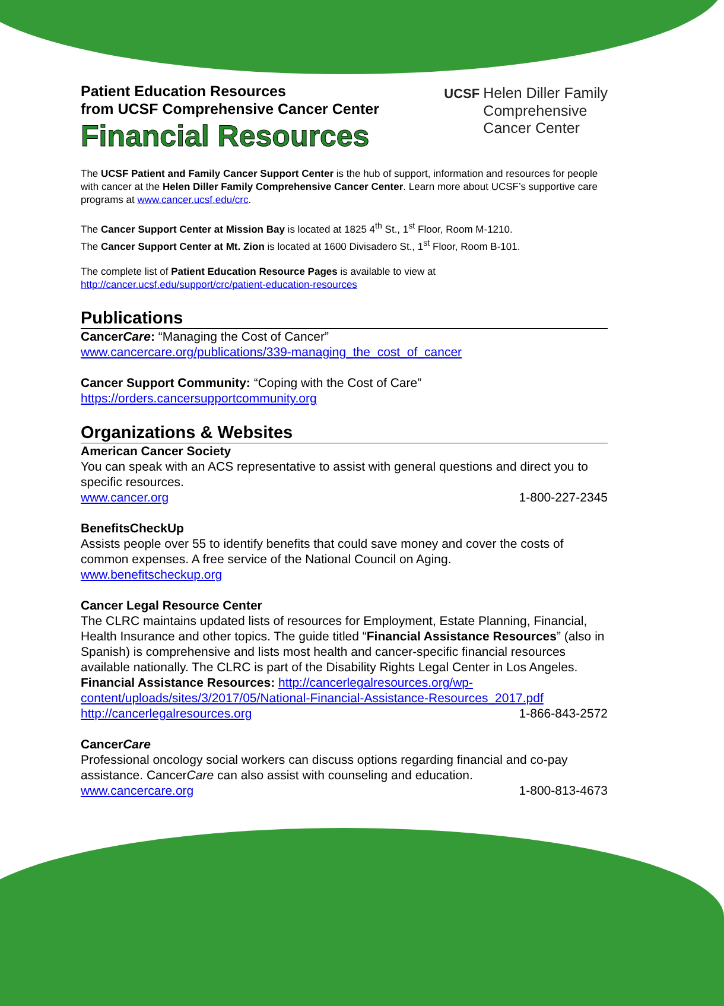Patient Education Resources
from UCSF Comprehensive Cancer Center
Financial Resources
UCSF Helen Diller Family
Comprehensive
Cancer Center
The UCSF Patient and Family Cancer Support Center is the hub of support, information and resources for people with cancer at the Helen Diller Family Comprehensive Cancer Center. Learn more about UCSF’s supportive care programs at www.cancer.ucsf.edu/crc.
The Cancer Support Center at Mission Bay is located at 1825 4<sup>th</sup> St., 1<sup>st</sup> Floor, Room M-1210.
The Cancer Support Center at Mt. Zion is located at 1600 Divisadero St., 1<sup>st</sup> Floor, Room B-101.
The complete list of Patient Education Resource Pages is available to view at
http://cancer.ucsf.edu/support/crc/patient-education-resources
Publications
CancerCare: “Managing the Cost of Cancer”
www.cancercare.org/publications/339-managing_the_cost_of_cancer
Cancer Support Community: “Coping with the Cost of Care”
https://orders.cancersupportcommunity.org
Organizations & Websites
American Cancer Society
You can speak with an ACS representative to assist with general questions and direct you to specific resources.
www.cancer.org 1-800-227-2345
BenefitsCheckUp
Assists people over 55 to identify benefits that could save money and cover the costs of common expenses. A free service of the National Council on Aging.
www.benefitscheckup.org
Cancer Legal Resource Center
The CLRC maintains updated lists of resources for Employment, Estate Planning, Financial, Health Insurance and other topics. The guide titled “Financial Assistance Resources” (also in Spanish) is comprehensive and lists most health and cancer-specific financial resources available nationally. The CLRC is part of the Disability Rights Legal Center in Los Angeles.
Financial Assistance Resources: http://cancerlegalresources.org/wp-content/uploads/sites/3/2017/05/National-Financial-Assistance-Resources_2017.pdf
http://cancerlegalresources.org 1-866-843-2572
CancerCare
Professional oncology social workers can discuss options regarding financial and co-pay assistance. CancerCare can also assist with counseling and education.
www.cancercare.org 1-800-813-4673